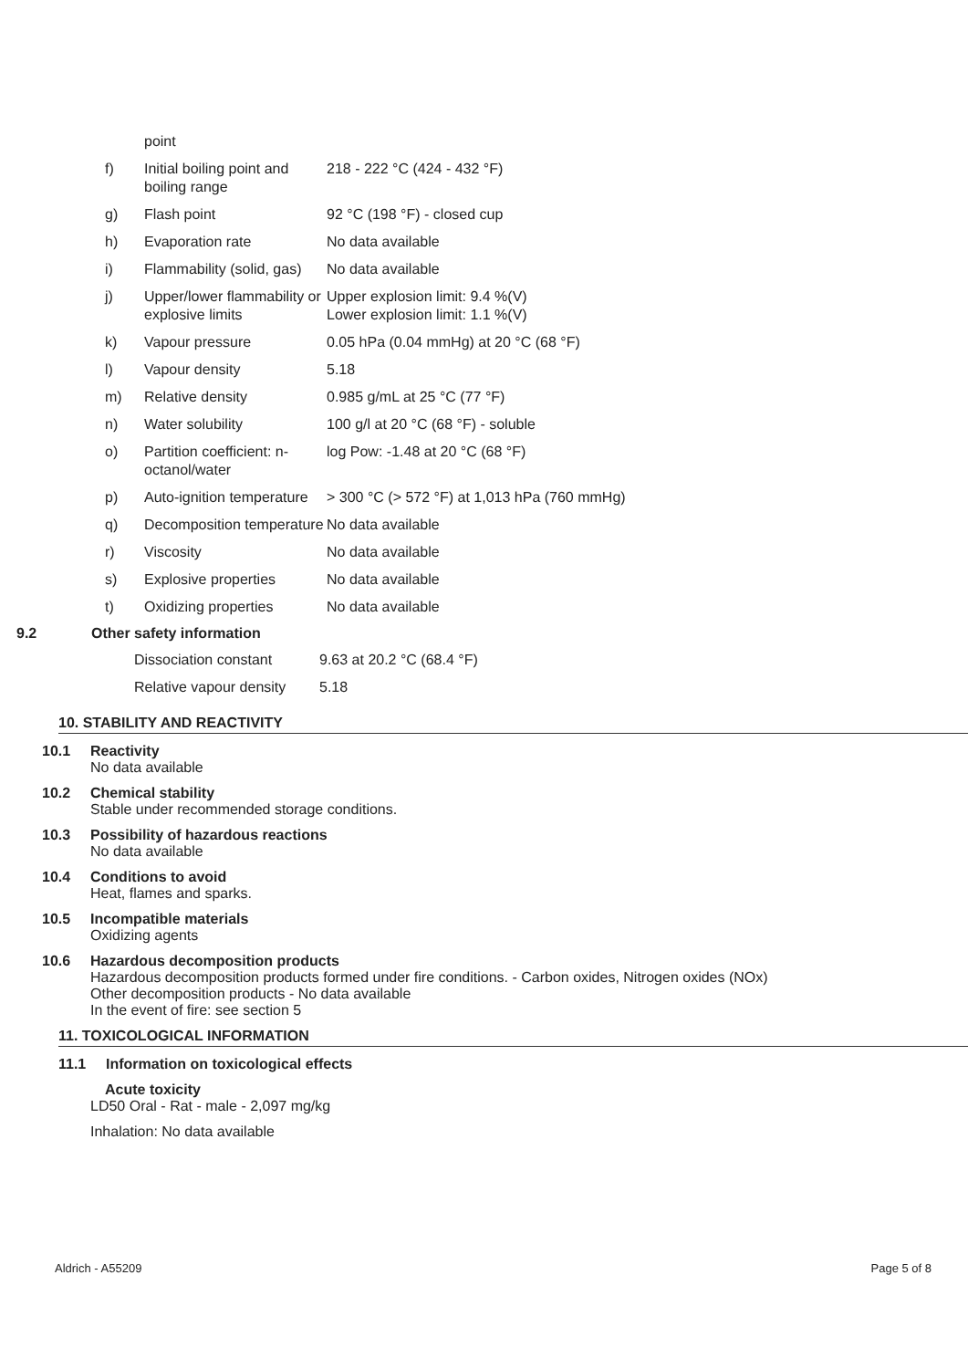| | point | |
| f) | Initial boiling point and boiling range | 218 - 222 °C (424 - 432 °F) |
| g) | Flash point | 92 °C (198 °F) - closed cup |
| h) | Evaporation rate | No data available |
| i) | Flammability (solid, gas) | No data available |
| j) | Upper/lower flammability or explosive limits | Upper explosion limit: 9.4 %(V) Lower explosion limit: 1.1 %(V) |
| k) | Vapour pressure | 0.05 hPa (0.04 mmHg) at 20 °C (68 °F) |
| l) | Vapour density | 5.18 |
| m) | Relative density | 0.985 g/mL at 25 °C (77 °F) |
| n) | Water solubility | 100 g/l at 20 °C (68 °F) - soluble |
| o) | Partition coefficient: n-octanol/water | log Pow: -1.48 at 20 °C (68 °F) |
| p) | Auto-ignition temperature | > 300 °C (> 572 °F) at 1,013 hPa (760 mmHg) |
| q) | Decomposition temperature | No data available |
| r) | Viscosity | No data available |
| s) | Explosive properties | No data available |
| t) | Oxidizing properties | No data available |
9.2 Other safety information
| Dissociation constant | 9.63 at 20.2 °C (68.4 °F) |
| Relative vapour density | 5.18 |
10. STABILITY AND REACTIVITY
10.1 Reactivity
No data available
10.2 Chemical stability
Stable under recommended storage conditions.
10.3 Possibility of hazardous reactions
No data available
10.4 Conditions to avoid
Heat, flames and sparks.
10.5 Incompatible materials
Oxidizing agents
10.6 Hazardous decomposition products
Hazardous decomposition products formed under fire conditions. - Carbon oxides, Nitrogen oxides (NOx)
Other decomposition products - No data available
In the event of fire: see section 5
11. TOXICOLOGICAL INFORMATION
11.1 Information on toxicological effects
Acute toxicity
LD50 Oral - Rat - male - 2,097 mg/kg
Inhalation: No data available
Aldrich - A55209 Page 5 of 8